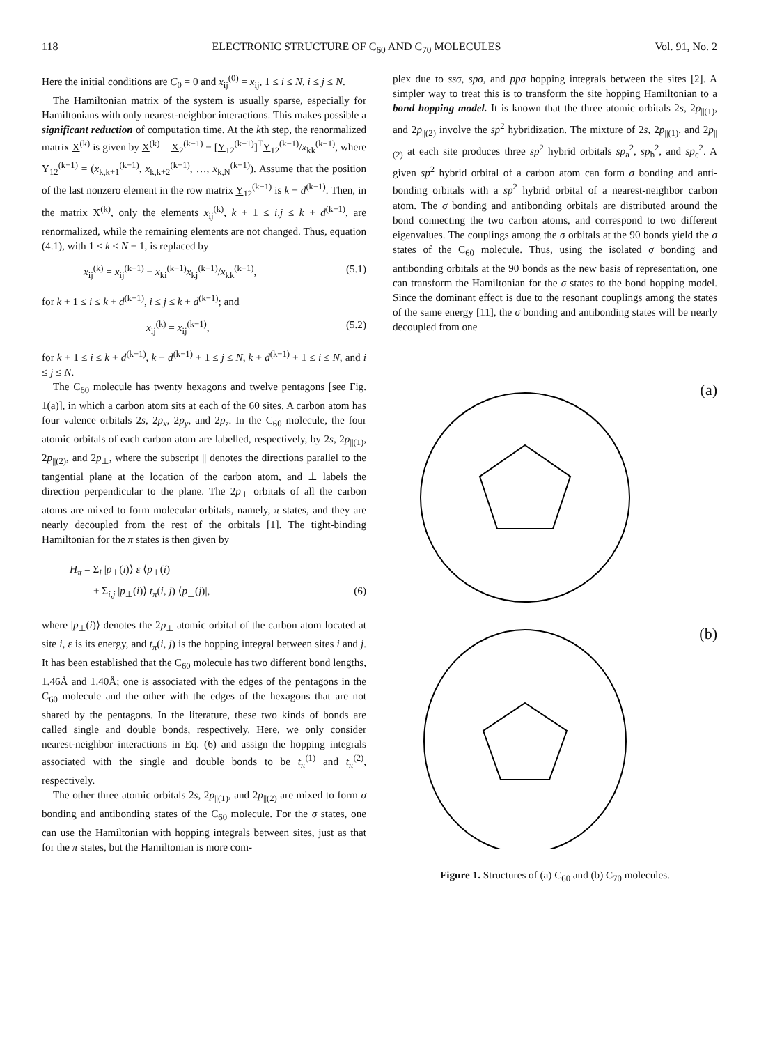118 ELECTRONIC STRUCTURE OF C<sub>60</sub> AND C<sub>70</sub> MOLECULES Vol. 91, No. 2
Here the initial conditions are C<sub>0</sub> = 0 and x<sub>ij</sub><sup>(0)</sup> = x<sub>ij</sub>, 1 ≤ i ≤ N, i ≤ j ≤ N.
The Hamiltonian matrix of the system is usually sparse, especially for Hamiltonians with only nearest-neighbor interactions. This makes possible a significant reduction of computation time. At the kth step, the renormalized matrix X<sup>(k)</sup> is given by X<sup>(k)</sup> = X<sub>2</sub><sup>(k−1)</sup> − [Y<sub>12</sub><sup>(k−1)</sup>]<sup>T</sup>Y<sub>12</sub><sup>(k−1)</sup>/x<sub>kk</sub><sup>(k−1)</sup>, where Y<sub>12</sub><sup>(k−1)</sup> = (x<sub>k,k+1</sub><sup>(k−1)</sup>, x<sub>k,k+2</sub><sup>(k−1)</sup>, …, x<sub>k,N</sub><sup>(k−1)</sup>). Assume that the position of the last nonzero element in the row matrix Y<sub>12</sub><sup>(k−1)</sup> is k + d<sup>(k−1)</sup>. Then, in the matrix X<sup>(k)</sup>, only the elements x<sub>ij</sub><sup>(k)</sup>, k + 1 ≤ i,j ≤ k + d<sup>(k−1)</sup>, are renormalized, while the remaining elements are not changed. Thus, equation (4.1), with 1 ≤ k ≤ N − 1, is replaced by
x<sub>ij</sub><sup>(k)</sup> = x<sub>ij</sub><sup>(k−1)</sup> − x<sub>ki</sub><sup>(k−1)</sup>x<sub>kj</sub><sup>(k−1)</sup>/x<sub>kk</sub><sup>(k−1)</sup>, (5.1)
for k + 1 ≤ i ≤ k + d<sup>(k−1)</sup>, i ≤ j ≤ k + d<sup>(k−1)</sup>; and
x<sub>ij</sub><sup>(k)</sup> = x<sub>ij</sub><sup>(k−1)</sup>, (5.2)
for k + 1 ≤ i ≤ k + d<sup>(k−1)</sup>, k + d<sup>(k−1)</sup> + 1 ≤ j ≤ N, k + d<sup>(k−1)</sup> + 1 ≤ i ≤ N, and i ≤ j ≤ N.
The C<sub>60</sub> molecule has twenty hexagons and twelve pentagons [see Fig. 1(a)], in which a carbon atom sits at each of the 60 sites. A carbon atom has four valence orbitals 2s, 2p<sub>x</sub>, 2p<sub>y</sub>, and 2p<sub>z</sub>. In the C<sub>60</sub> molecule, the four atomic orbitals of each carbon atom are labelled, respectively, by 2s, 2p<sub>||(1)</sub>, 2p<sub>||(2)</sub>, and 2p<sub>⊥</sub>, where the subscript || denotes the directions parallel to the tangential plane at the location of the carbon atom, and ⊥ labels the direction perpendicular to the plane. The 2p<sub>⊥</sub> orbitals of all the carbon atoms are mixed to form molecular orbitals, namely, π states, and they are nearly decoupled from the rest of the orbitals [1]. The tight-binding Hamiltonian for the π states is then given by
H<sub>π</sub> = Σ<sub>i</sub> |p<sub>⊥</sub>(i)⟩ ε ⟨p<sub>⊥</sub>(i)|
+ Σ<sub>i,j</sub> |p<sub>⊥</sub>(i)⟩ t<sub>π</sub>(i, j) ⟨p<sub>⊥</sub>(j)|, (6)
where |p<sub>⊥</sub>(i)⟩ denotes the 2p<sub>⊥</sub> atomic orbital of the carbon atom located at site i, ε is its energy, and t<sub>π</sub>(i, j) is the hopping integral between sites i and j. It has been established that the C<sub>60</sub> molecule has two different bond lengths, 1.46Å and 1.40Å; one is associated with the edges of the pentagons in the C<sub>60</sub> molecule and the other with the edges of the hexagons that are not shared by the pentagons. In the literature, these two kinds of bonds are called single and double bonds, respectively. Here, we only consider nearest-neighbor interactions in Eq. (6) and assign the hopping integrals associated with the single and double bonds to be t<sub>π</sub><sup>(1)</sup> and t<sub>π</sub><sup>(2)</sup>, respectively.
The other three atomic orbitals 2s, 2p<sub>||(1)</sub>, and 2p<sub>||(2)</sub> are mixed to form σ bonding and antibonding states of the C<sub>60</sub> molecule. For the σ states, one can use the Hamiltonian with hopping integrals between sites, just as that for the π states, but the Hamiltonian is more com-
plex due to ssσ, spσ, and ppσ hopping integrals between the sites [2]. A simpler way to treat this is to transform the site hopping Hamiltonian to a bond hopping model. It is known that the three atomic orbitals 2s, 2p<sub>||(1)</sub>, and 2p<sub>||(2)</sub> involve the sp<sup>2</sup> hybridization. The mixture of 2s, 2p<sub>||(1)</sub>, and 2p<sub>||(2)</sub> at each site produces three sp<sup>2</sup> hybrid orbitals sp<sub>a</sub><sup>2</sup>, sp<sub>b</sub><sup>2</sup>, and sp<sub>c</sub><sup>2</sup>. A given sp<sup>2</sup> hybrid orbital of a carbon atom can form σ bonding and anti-bonding orbitals with a sp<sup>2</sup> hybrid orbital of a nearest-neighbor carbon atom. The σ bonding and antibonding orbitals are distributed around the bond connecting the two carbon atoms, and correspond to two different eigenvalues. The couplings among the σ orbitals at the 90 bonds yield the σ states of the C<sub>60</sub> molecule. Thus, using the isolated σ bonding and antibonding orbitals at the 90 bonds as the new basis of representation, one can transform the Hamiltonian for the σ states to the bond hopping model. Since the dominant effect is due to the resonant couplings among the states of the same energy [11], the σ bonding and antibonding states will be nearly decoupled from one
(a)
(b)
Figure 1. Structures of (a) C<sub>60</sub> and (b) C<sub>70</sub> molecules.